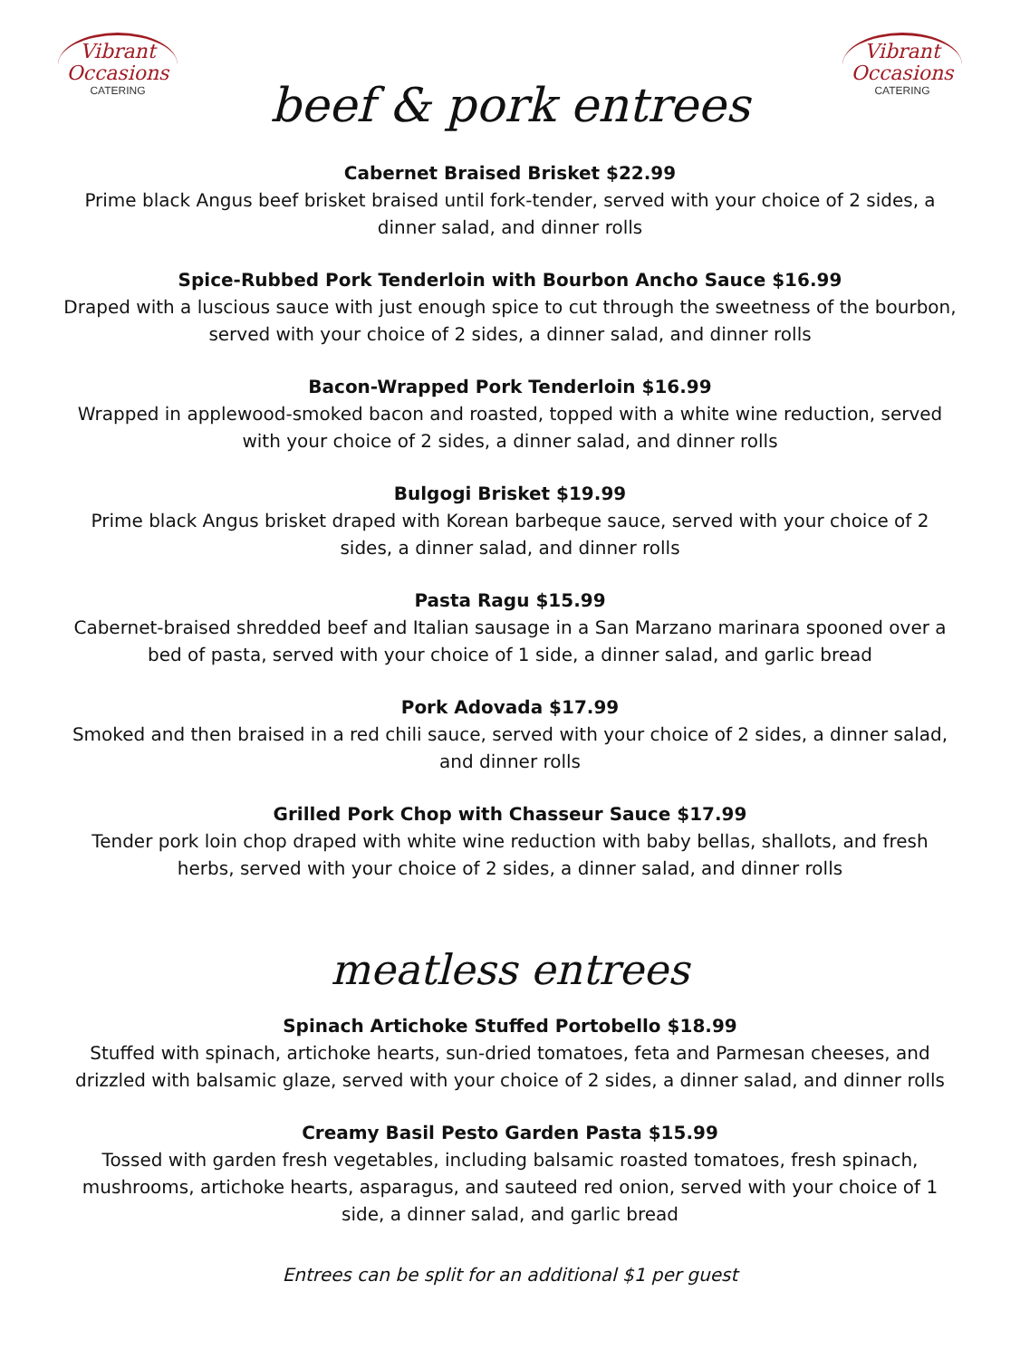Vibrant Occasions
CATERING
beef & pork entrees
Vibrant Occasions
CATERING
Cabernet Braised Brisket $22.99
Prime black Angus beef brisket braised until fork-tender, served with your choice of 2 sides, a dinner salad, and dinner rolls
Spice-Rubbed Pork Tenderloin with Bourbon Ancho Sauce $16.99
Draped with a luscious sauce with just enough spice to cut through the sweetness of the bourbon, served with your choice of 2 sides, a dinner salad, and dinner rolls
Bacon-Wrapped Pork Tenderloin $16.99
Wrapped in applewood-smoked bacon and roasted, topped with a white wine reduction, served with your choice of 2 sides, a dinner salad, and dinner rolls
Bulgogi Brisket $19.99
Prime black Angus brisket draped with Korean barbeque sauce, served with your choice of 2 sides, a dinner salad, and dinner rolls
Pasta Ragu $15.99
Cabernet-braised shredded beef and Italian sausage in a San Marzano marinara spooned over a bed of pasta, served with your choice of 1 side, a dinner salad, and garlic bread
Pork Adovada $17.99
Smoked and then braised in a red chili sauce, served with your choice of 2 sides, a dinner salad, and dinner rolls
Grilled Pork Chop with Chasseur Sauce $17.99
Tender pork loin chop draped with white wine reduction with baby bellas, shallots, and fresh herbs, served with your choice of 2 sides, a dinner salad, and dinner rolls
meatless entrees
Spinach Artichoke Stuffed Portobello $18.99
Stuffed with spinach, artichoke hearts, sun-dried tomatoes, feta and Parmesan cheeses, and drizzled with balsamic glaze, served with your choice of 2 sides, a dinner salad, and dinner rolls
Creamy Basil Pesto Garden Pasta $15.99
Tossed with garden fresh vegetables, including balsamic roasted tomatoes, fresh spinach, mushrooms, artichoke hearts, asparagus, and sauteed red onion, served with your choice of 1 side, a dinner salad, and garlic bread
Entrees can be split for an additional $1 per guest